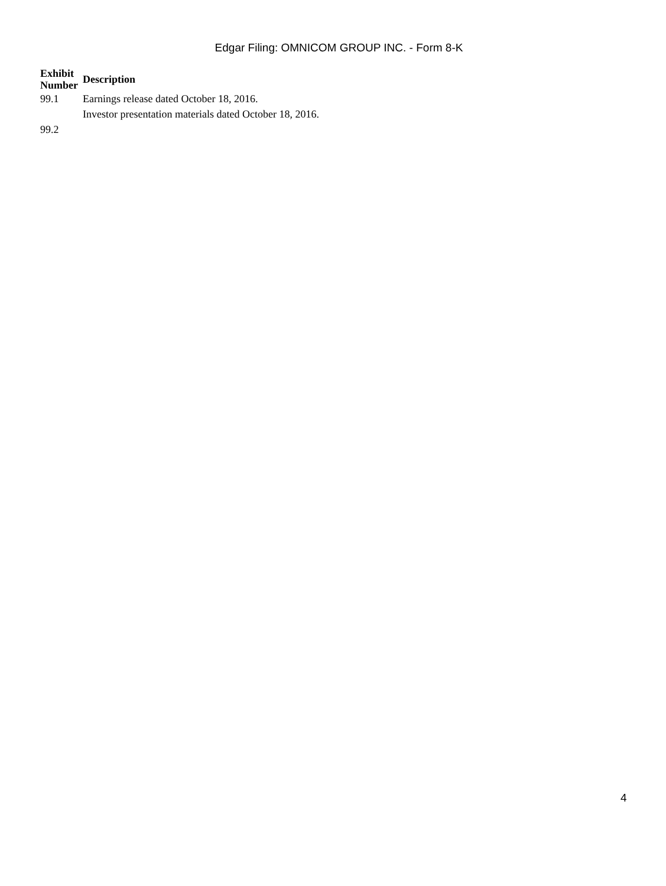Edgar Filing: OMNICOM GROUP INC. - Form 8-K
| Exhibit Number | Description |
| --- | --- |
| 99.1 | Earnings release dated October 18, 2016. |
| 99.2 | Investor presentation materials dated October 18, 2016. |
4